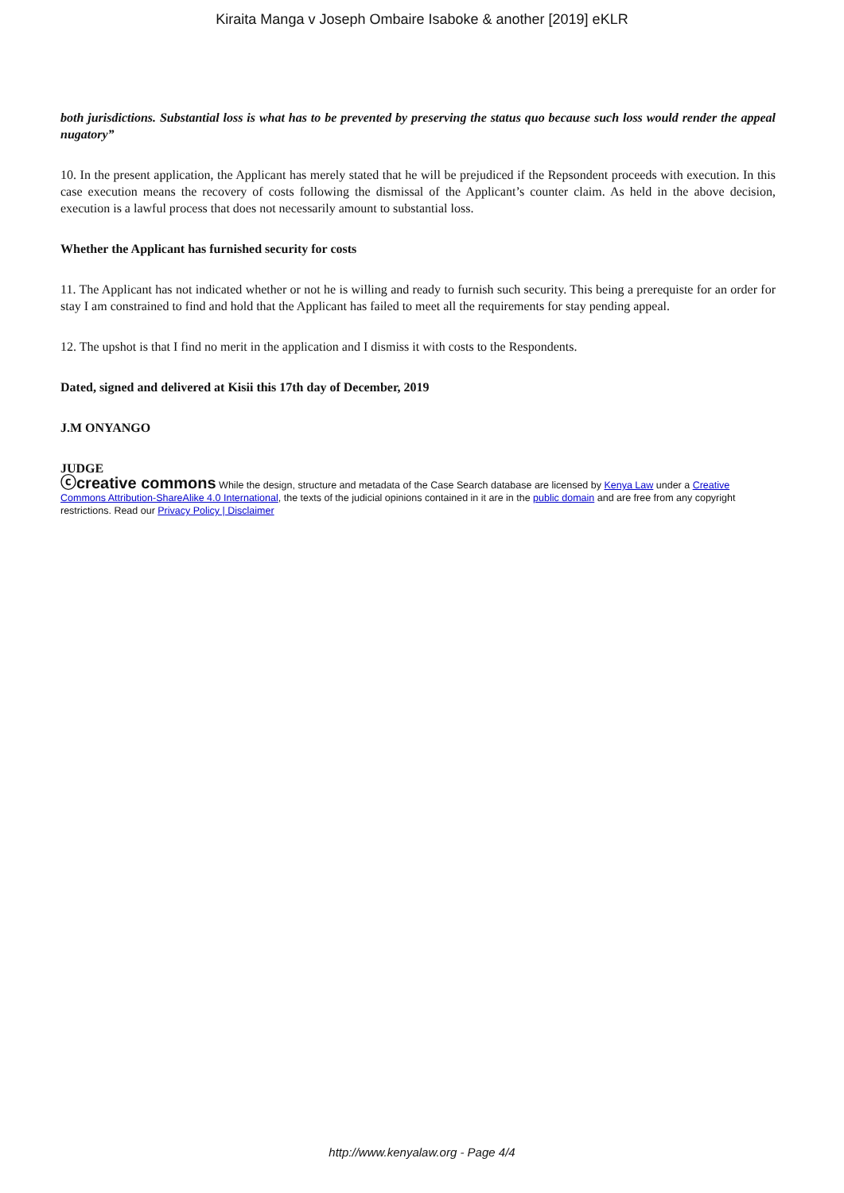Kiraita Manga v Joseph Ombaire Isaboke & another [2019] eKLR
both jurisdictions. Substantial loss is what has to be prevented by preserving the status quo because such loss would render the appeal nugatory”
10. In the present application, the Applicant has merely stated that he will be prejudiced if the Repsondent proceeds with execution. In this case execution means the recovery of costs following the dismissal of the Applicant’s counter claim. As held in the above decision, execution is a lawful process that does not necessarily amount to substantial loss.
Whether the Applicant has furnished security for costs
11. The Applicant has not indicated whether or not he is willing and ready to furnish such security. This being a prerequiste for an order for stay I am constrained to find and hold that the Applicant has failed to meet all the requirements for stay pending appeal.
12. The upshot is that I find no merit in the application and I dismiss it with costs to the Respondents.
Dated, signed and delivered at Kisii this 17th day of December, 2019
J.M ONYANGO
JUDGE
ⓒcreative commons While the design, structure and metadata of the Case Search database are licensed by Kenya Law under a Creative Commons Attribution-ShareAlike 4.0 International, the texts of the judicial opinions contained in it are in the public domain and are free from any copyright restrictions. Read our Privacy Policy | Disclaimer
http://www.kenyalaw.org - Page 4/4